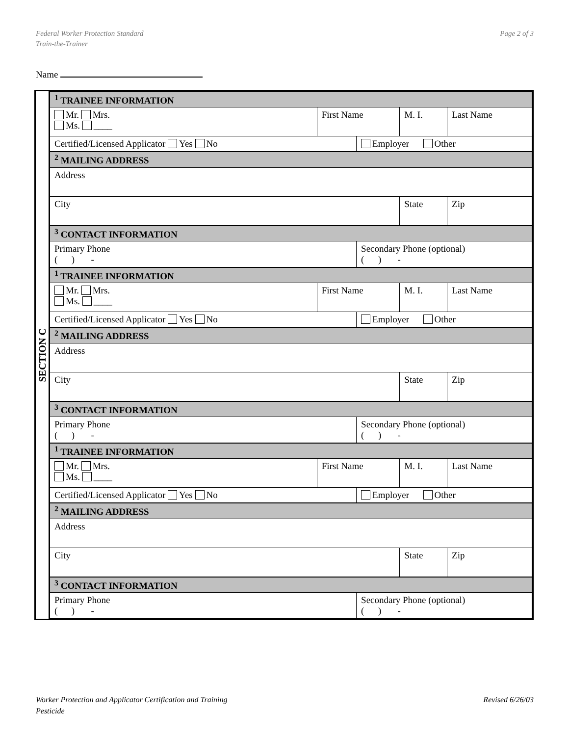Federal Worker Protection Standard
Train-the-Trainer
Page 2 of 3
Name
SECTION C
| <sup>1</sup> TRAINEE INFORMATION | | | | |
| Mr. Mrs. Ms. ____ | First Name | | M. I. | Last Name |
| Certified/Licensed Applicator Yes No | | Employer Other | | |
| <sup>2</sup> MAILING ADDRESS | | | | |
| Address | | | | |
| City | | | State | Zip |
| <sup>3</sup> CONTACT INFORMATION | | | | |
| Primary Phone ( ) - | | Secondary Phone (optional) ( ) - | | |
| <sup>1</sup> TRAINEE INFORMATION | | | | |
| Mr. Mrs. Ms. ____ | First Name | | M. I. | Last Name |
| Certified/Licensed Applicator Yes No | | Employer Other | | |
| <sup>2</sup> MAILING ADDRESS | | | | |
| Address | | | | |
| City | | | State | Zip |
| <sup>3</sup> CONTACT INFORMATION | | | | |
| Primary Phone ( ) - | | Secondary Phone (optional) ( ) - | | |
| <sup>1</sup> TRAINEE INFORMATION | | | | |
| Mr. Mrs. Ms. ____ | First Name | | M. I. | Last Name |
| Certified/Licensed Applicator Yes No | | Employer Other | | |
| <sup>2</sup> MAILING ADDRESS | | | | |
| Address | | | | |
| City | | | State | Zip |
| <sup>3</sup> CONTACT INFORMATION | | | | |
| Primary Phone ( ) - | | Secondary Phone (optional) ( ) - | | |
Worker Protection and Applicator Certification and Training
Pesticide
Revised 6/26/03